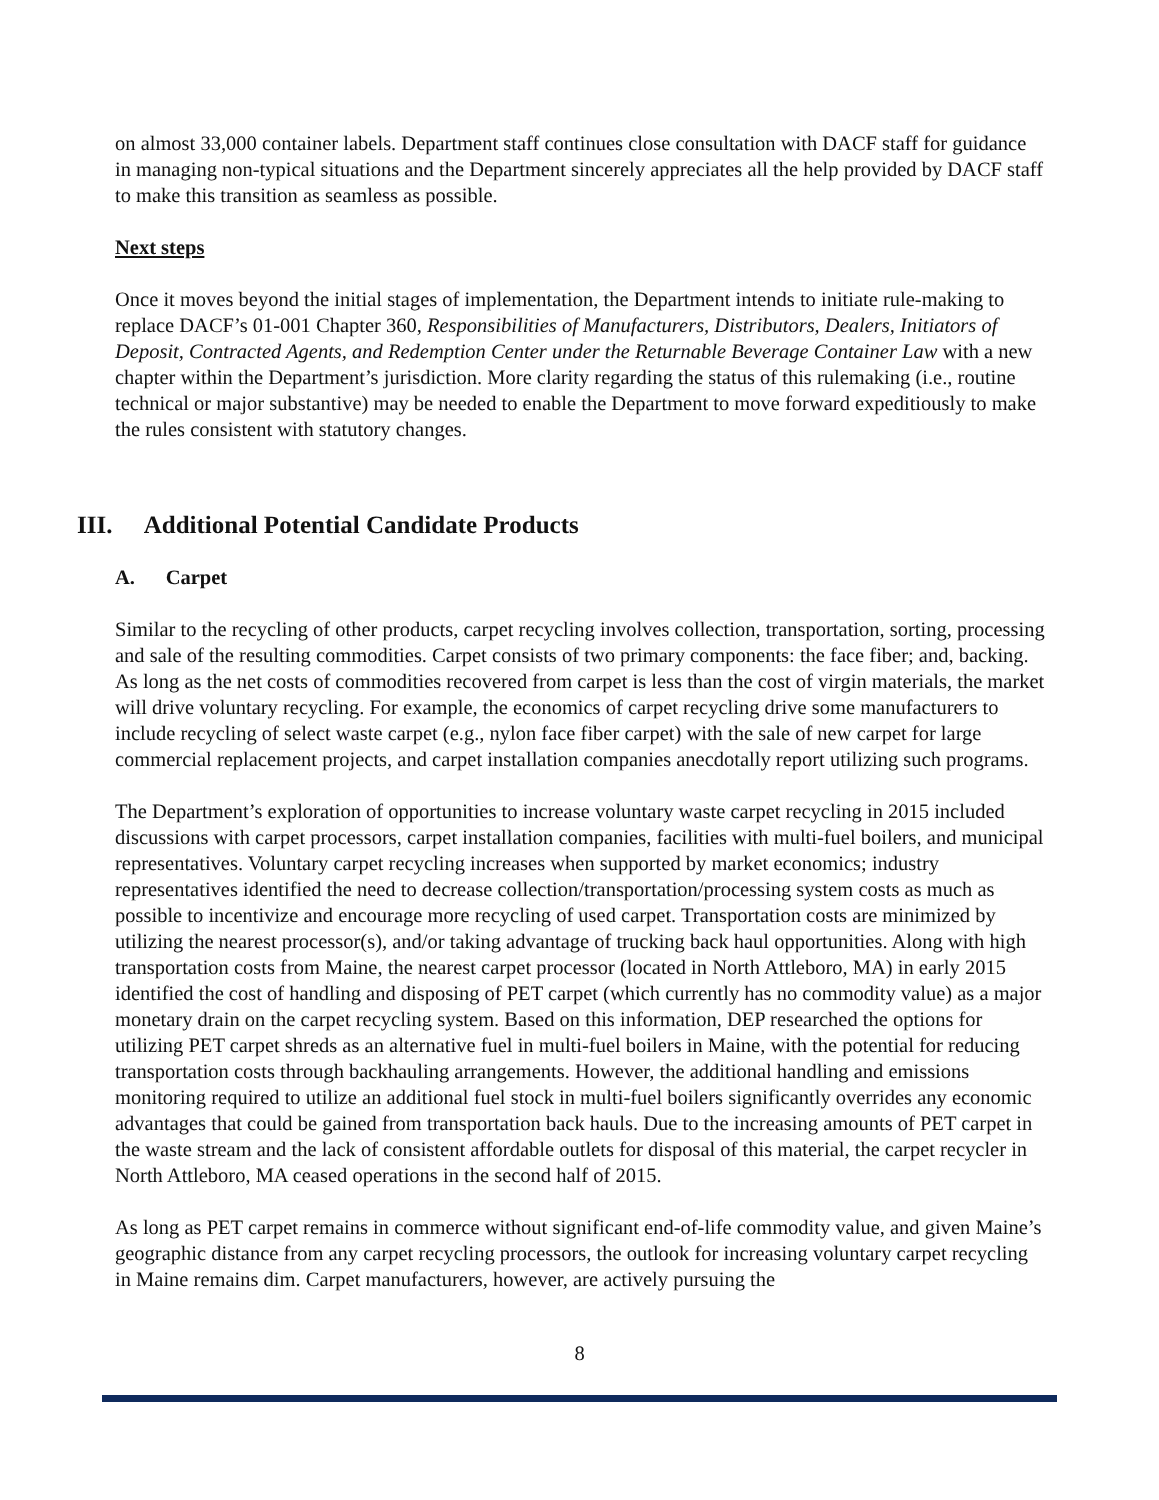on almost 33,000 container labels. Department staff continues close consultation with DACF staff for guidance in managing non-typical situations and the Department sincerely appreciates all the help provided by DACF staff to make this transition as seamless as possible.
Next steps
Once it moves beyond the initial stages of implementation, the Department intends to initiate rule-making to replace DACF’s 01-001 Chapter 360, Responsibilities of Manufacturers, Distributors, Dealers, Initiators of Deposit, Contracted Agents, and Redemption Center under the Returnable Beverage Container Law with a new chapter within the Department’s jurisdiction. More clarity regarding the status of this rulemaking (i.e., routine technical or major substantive) may be needed to enable the Department to move forward expeditiously to make the rules consistent with statutory changes.
III. Additional Potential Candidate Products
A. Carpet
Similar to the recycling of other products, carpet recycling involves collection, transportation, sorting, processing and sale of the resulting commodities. Carpet consists of two primary components: the face fiber; and, backing. As long as the net costs of commodities recovered from carpet is less than the cost of virgin materials, the market will drive voluntary recycling. For example, the economics of carpet recycling drive some manufacturers to include recycling of select waste carpet (e.g., nylon face fiber carpet) with the sale of new carpet for large commercial replacement projects, and carpet installation companies anecdotally report utilizing such programs.
The Department’s exploration of opportunities to increase voluntary waste carpet recycling in 2015 included discussions with carpet processors, carpet installation companies, facilities with multi-fuel boilers, and municipal representatives. Voluntary carpet recycling increases when supported by market economics; industry representatives identified the need to decrease collection/transportation/processing system costs as much as possible to incentivize and encourage more recycling of used carpet. Transportation costs are minimized by utilizing the nearest processor(s), and/or taking advantage of trucking back haul opportunities. Along with high transportation costs from Maine, the nearest carpet processor (located in North Attleboro, MA) in early 2015 identified the cost of handling and disposing of PET carpet (which currently has no commodity value) as a major monetary drain on the carpet recycling system. Based on this information, DEP researched the options for utilizing PET carpet shreds as an alternative fuel in multi-fuel boilers in Maine, with the potential for reducing transportation costs through backhauling arrangements. However, the additional handling and emissions monitoring required to utilize an additional fuel stock in multi-fuel boilers significantly overrides any economic advantages that could be gained from transportation back hauls. Due to the increasing amounts of PET carpet in the waste stream and the lack of consistent affordable outlets for disposal of this material, the carpet recycler in North Attleboro, MA ceased operations in the second half of 2015.
As long as PET carpet remains in commerce without significant end-of-life commodity value, and given Maine’s geographic distance from any carpet recycling processors, the outlook for increasing voluntary carpet recycling in Maine remains dim. Carpet manufacturers, however, are actively pursuing the
8